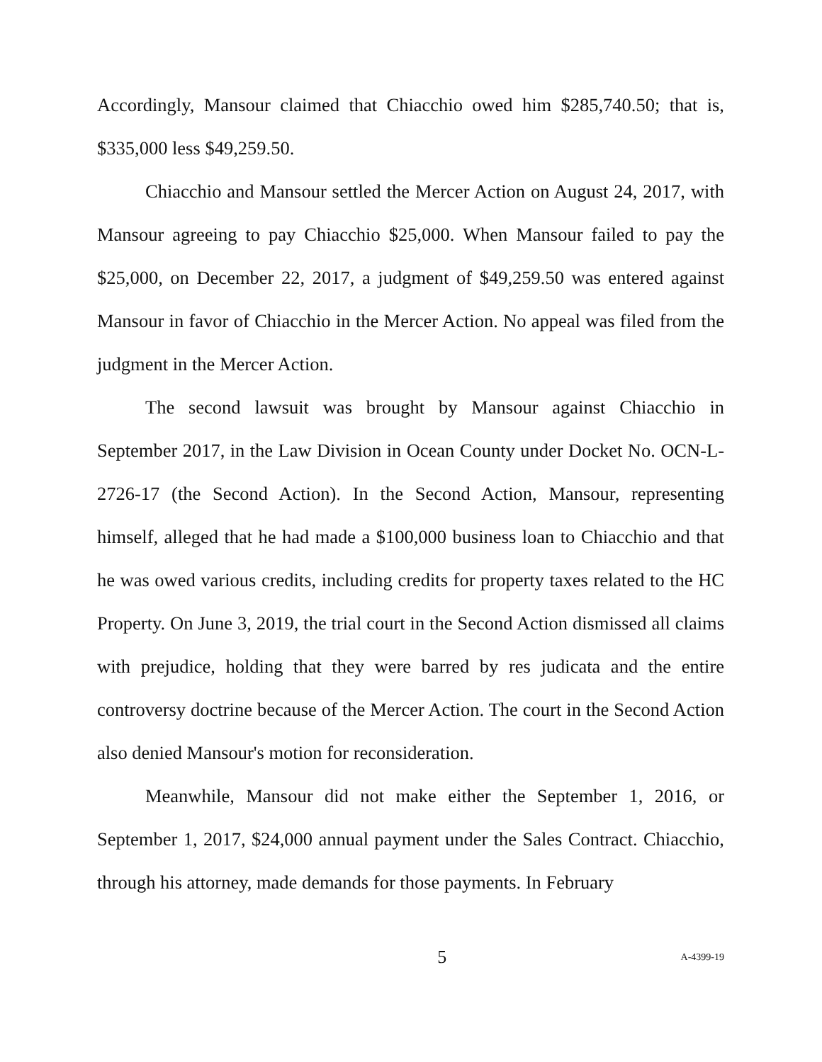Accordingly, Mansour claimed that Chiacchio owed him $285,740.50; that is, $335,000 less $49,259.50.
Chiacchio and Mansour settled the Mercer Action on August 24, 2017, with Mansour agreeing to pay Chiacchio $25,000. When Mansour failed to pay the $25,000, on December 22, 2017, a judgment of $49,259.50 was entered against Mansour in favor of Chiacchio in the Mercer Action. No appeal was filed from the judgment in the Mercer Action.
The second lawsuit was brought by Mansour against Chiacchio in September 2017, in the Law Division in Ocean County under Docket No. OCN-L-2726-17 (the Second Action). In the Second Action, Mansour, representing himself, alleged that he had made a $100,000 business loan to Chiacchio and that he was owed various credits, including credits for property taxes related to the HC Property. On June 3, 2019, the trial court in the Second Action dismissed all claims with prejudice, holding that they were barred by res judicata and the entire controversy doctrine because of the Mercer Action. The court in the Second Action also denied Mansour's motion for reconsideration.
Meanwhile, Mansour did not make either the September 1, 2016, or September 1, 2017, $24,000 annual payment under the Sales Contract. Chiacchio, through his attorney, made demands for those payments. In February
5 A-4399-19